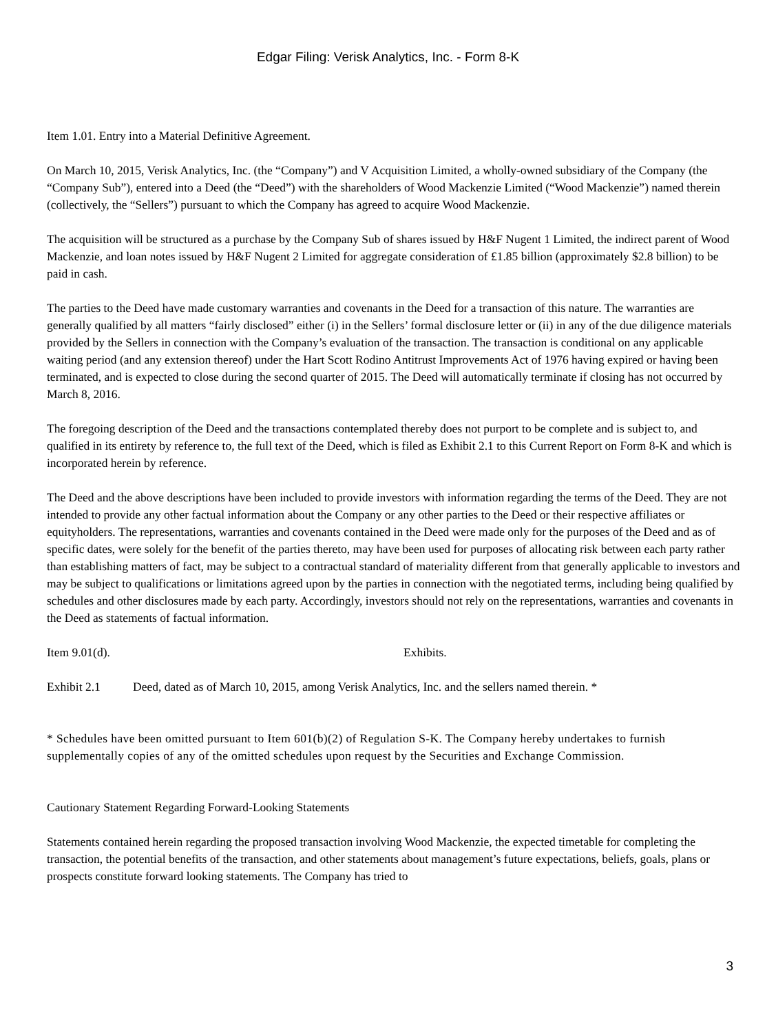Edgar Filing: Verisk Analytics, Inc. - Form 8-K
Item 1.01. Entry into a Material Definitive Agreement.
On March 10, 2015, Verisk Analytics, Inc. (the “Company”) and V Acquisition Limited, a wholly-owned subsidiary of the Company (the “Company Sub”), entered into a Deed (the “Deed”) with the shareholders of Wood Mackenzie Limited (“Wood Mackenzie”) named therein (collectively, the “Sellers”) pursuant to which the Company has agreed to acquire Wood Mackenzie.
The acquisition will be structured as a purchase by the Company Sub of shares issued by H&F Nugent 1 Limited, the indirect parent of Wood Mackenzie, and loan notes issued by H&F Nugent 2 Limited for aggregate consideration of £1.85 billion (approximately $2.8 billion) to be paid in cash.
The parties to the Deed have made customary warranties and covenants in the Deed for a transaction of this nature. The warranties are generally qualified by all matters “fairly disclosed” either (i) in the Sellers’ formal disclosure letter or (ii) in any of the due diligence materials provided by the Sellers in connection with the Company’s evaluation of the transaction. The transaction is conditional on any applicable waiting period (and any extension thereof) under the Hart Scott Rodino Antitrust Improvements Act of 1976 having expired or having been terminated, and is expected to close during the second quarter of 2015. The Deed will automatically terminate if closing has not occurred by March 8, 2016.
The foregoing description of the Deed and the transactions contemplated thereby does not purport to be complete and is subject to, and qualified in its entirety by reference to, the full text of the Deed, which is filed as Exhibit 2.1 to this Current Report on Form 8-K and which is incorporated herein by reference.
The Deed and the above descriptions have been included to provide investors with information regarding the terms of the Deed. They are not intended to provide any other factual information about the Company or any other parties to the Deed or their respective affiliates or equityholders. The representations, warranties and covenants contained in the Deed were made only for the purposes of the Deed and as of specific dates, were solely for the benefit of the parties thereto, may have been used for purposes of allocating risk between each party rather than establishing matters of fact, may be subject to a contractual standard of materiality different from that generally applicable to investors and may be subject to qualifications or limitations agreed upon by the parties in connection with the negotiated terms, including being qualified by schedules and other disclosures made by each party. Accordingly, investors should not rely on the representations, warranties and covenants in the Deed as statements of factual information.
Item 9.01(d). Exhibits.
Exhibit 2.1 Deed, dated as of March 10, 2015, among Verisk Analytics, Inc. and the sellers named therein. *
* Schedules have been omitted pursuant to Item 601(b)(2) of Regulation S-K. The Company hereby undertakes to furnish supplementally copies of any of the omitted schedules upon request by the Securities and Exchange Commission.
Cautionary Statement Regarding Forward-Looking Statements
Statements contained herein regarding the proposed transaction involving Wood Mackenzie, the expected timetable for completing the transaction, the potential benefits of the transaction, and other statements about management’s future expectations, beliefs, goals, plans or prospects constitute forward looking statements. The Company has tried to
3